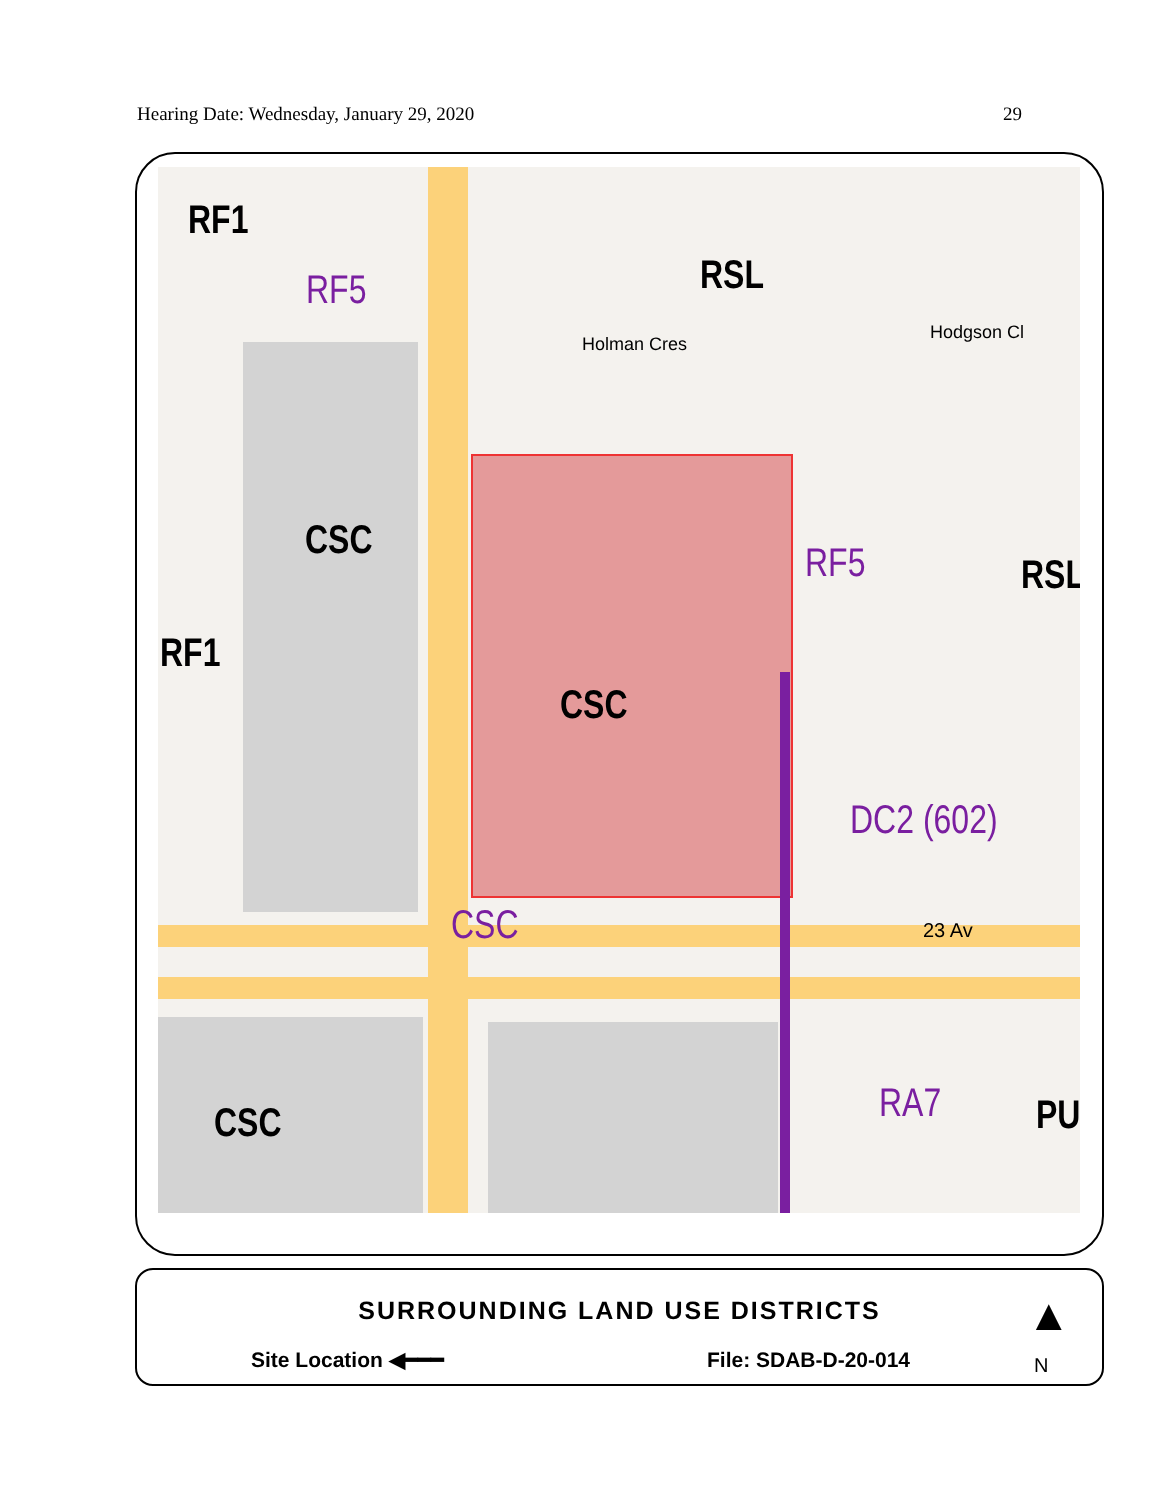Hearing Date: Wednesday, January 29, 2020 29
RF1
RF5 RSL
CSC
RF1
CSC
RF5 RSL
DC2 (602)
CSC
CSC RA7 PU
Holman Cres
Hodgson Cl
23 Av
SURROUNDING LAND USE DISTRICTS
Site Location ◀━━━ File: SDAB-D-20-014
▲
N